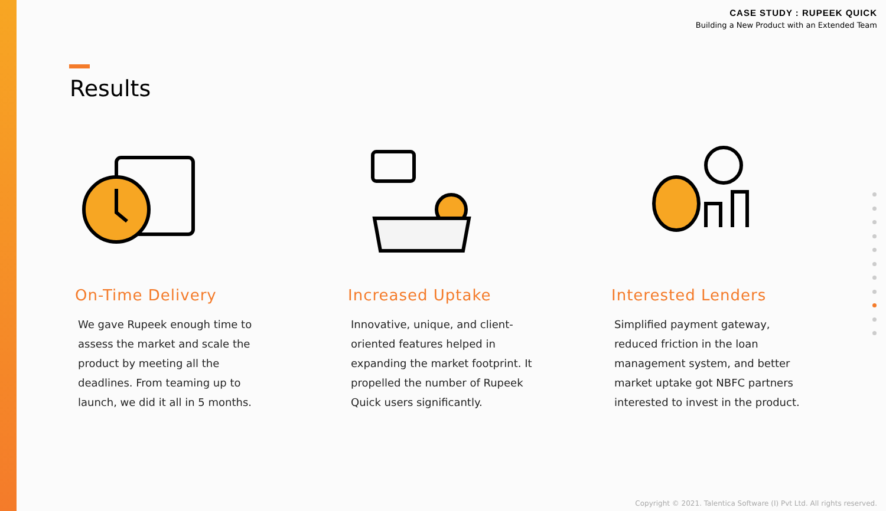CASE STUDY : RUPEEK QUICK
Building a New Product with an Extended Team
Results
On-Time Delivery
We gave Rupeek enough time to assess the market and scale the product by meeting all the deadlines. From teaming up to launch, we did it all in 5 months.
Increased Uptake
Innovative, unique, and client-oriented features helped in expanding the market footprint. It propelled the number of Rupeek Quick users significantly.
Interested Lenders
Simplified payment gateway, reduced friction in the loan management system, and better market uptake got NBFC partners interested to invest in the product.
Copyright © 2021. Talentica Software (I) Pvt Ltd. All rights reserved.